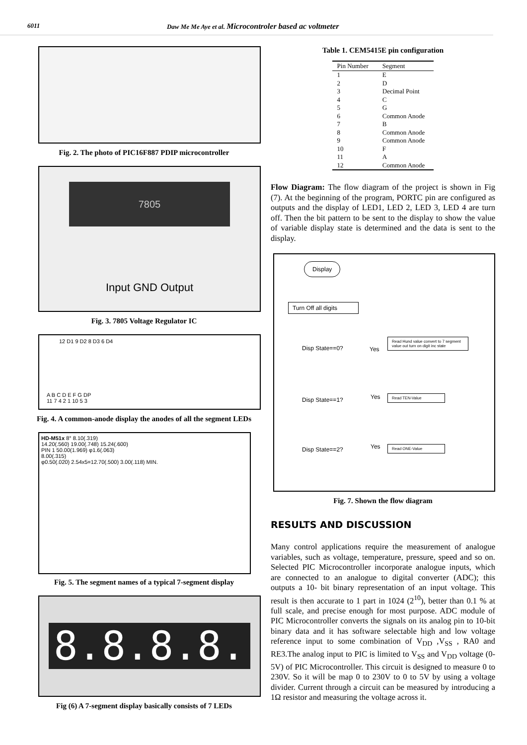6011 Daw Me Me Aye et al. Microcontroler based ac voltmeter
Fig. 2. The photo of PIC16F887 PDIP microcontroller
7805
Input GND Output
Fig. 3. 7805 Voltage Regulator IC
12 D1 9 D2 8 D3 6 D4
A B C D E F G DP
11 7 4 2 1 10 5 3
Fig. 4. A common-anode display the anodes of all the segment LEDs
HD-M51x 8° 8.10(.319)
14.20(.560) 19.00(.748) 15.24(.600)
PIN 1 50.00(1.969) φ1.6(.063)
8.00(.315)
φ0.50(.020) 2.54x5=12.70(.500) 3.00(.118) MIN.
Fig. 5. The segment names of a typical 7-segment display
8.8.8.8.
Fig (6) A 7-segment display basically consists of 7 LEDs
Table 1. CEM5415E pin configuration
| Pin Number | Segment |
| --- | --- |
| 1 | E |
| 2 | D |
| 3 | Decimal Point |
| 4 | C |
| 5 | G |
| 6 | Common Anode |
| 7 | B |
| 8 | Common Anode |
| 9 | Common Anode |
| 10 | F |
| 11 | A |
| 12 | Common Anode |
Flow Diagram: The flow diagram of the project is shown in Fig (7). At the beginning of the program, PORTC pin are configured as outputs and the display of LED1, LED 2, LED 3, LED 4 are turn off. Then the bit pattern to be sent to the display to show the value of variable display state is determined and the data is sent to the display.
Display
Turn Off all digits
Disp State==0? Yes
Read Hund value convert to 7 segment value out turn on digit inc state
Disp State==1? Yes Read TEN-Value
Disp State==2? Yes Read ONE-Value
Fig. 7. Shown the flow diagram
RESULTS AND DISCUSSION
Many control applications require the measurement of analogue variables, such as voltage, temperature, pressure, speed and so on. Selected PIC Microcontroller incorporate analogue inputs, which are connected to an analogue to digital converter (ADC); this outputs a 10- bit binary representation of an input voltage. This result is then accurate to 1 part in 1024 (2<sup>10</sup>), better than 0.1 % at full scale, and precise enough for most purpose. ADC module of PIC Microcontroller converts the signals on its analog pin to 10-bit binary data and it has software selectable high and low voltage reference input to some combination of V<sub>DD</sub> ,V<sub>SS</sub> , RA0 and RE3.The analog input to PIC is limited to V<sub>SS</sub> and V<sub>DD</sub> voltage (0-5V) of PIC Microcontroller. This circuit is designed to measure 0 to 230V. So it will be map 0 to 230V to 0 to 5V by using a voltage divider. Current through a circuit can be measured by introducing a 1Ω resistor and measuring the voltage across it.